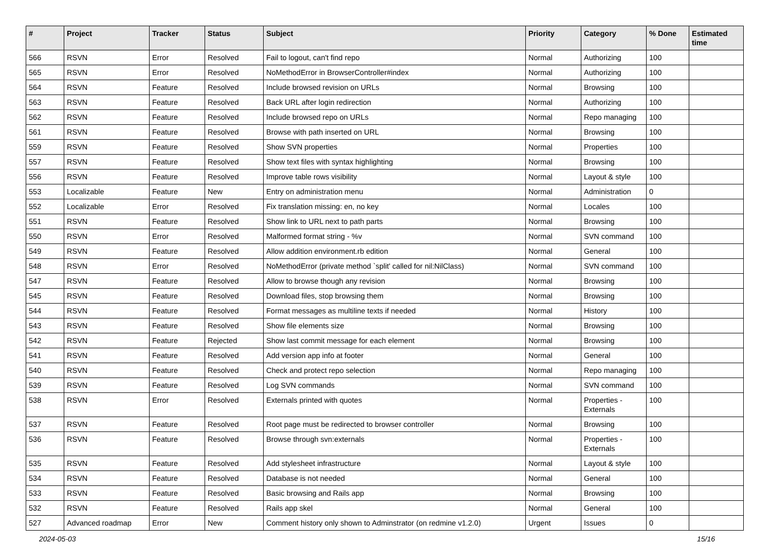| # | Project | Tracker | Status | Subject | Priority | Category | % Done | Estimated time |
| --- | --- | --- | --- | --- | --- | --- | --- | --- |
| 566 | RSVN | Error | Resolved | Fail to logout, can't find repo | Normal | Authorizing | 100 | |
| 565 | RSVN | Error | Resolved | NoMethodError in BrowserController#index | Normal | Authorizing | 100 | |
| 564 | RSVN | Feature | Resolved | Include browsed revision on URLs | Normal | Browsing | 100 | |
| 563 | RSVN | Feature | Resolved | Back URL after login redirection | Normal | Authorizing | 100 | |
| 562 | RSVN | Feature | Resolved | Include browsed repo on URLs | Normal | Repo managing | 100 | |
| 561 | RSVN | Feature | Resolved | Browse with path inserted on URL | Normal | Browsing | 100 | |
| 559 | RSVN | Feature | Resolved | Show SVN properties | Normal | Properties | 100 | |
| 557 | RSVN | Feature | Resolved | Show text files with syntax highlighting | Normal | Browsing | 100 | |
| 556 | RSVN | Feature | Resolved | Improve table rows visibility | Normal | Layout & style | 100 | |
| 553 | Localizable | Feature | New | Entry on administration menu | Normal | Administration | 0 | |
| 552 | Localizable | Error | Resolved | Fix translation missing: en, no key | Normal | Locales | 100 | |
| 551 | RSVN | Feature | Resolved | Show link to URL next to path parts | Normal | Browsing | 100 | |
| 550 | RSVN | Error | Resolved | Malformed format string - %v | Normal | SVN command | 100 | |
| 549 | RSVN | Feature | Resolved | Allow addition environment.rb edition | Normal | General | 100 | |
| 548 | RSVN | Error | Resolved | NoMethodError (private method `split' called for nil:NilClass) | Normal | SVN command | 100 | |
| 547 | RSVN | Feature | Resolved | Allow to browse though any revision | Normal | Browsing | 100 | |
| 545 | RSVN | Feature | Resolved | Download files, stop browsing them | Normal | Browsing | 100 | |
| 544 | RSVN | Feature | Resolved | Format messages as multiline texts if needed | Normal | History | 100 | |
| 543 | RSVN | Feature | Resolved | Show file elements size | Normal | Browsing | 100 | |
| 542 | RSVN | Feature | Rejected | Show last commit message for each element | Normal | Browsing | 100 | |
| 541 | RSVN | Feature | Resolved | Add version app info at footer | Normal | General | 100 | |
| 540 | RSVN | Feature | Resolved | Check and protect repo selection | Normal | Repo managing | 100 | |
| 539 | RSVN | Feature | Resolved | Log SVN commands | Normal | SVN command | 100 | |
| 538 | RSVN | Error | Resolved | Externals printed with quotes | Normal | Properties - Externals | 100 | |
| 537 | RSVN | Feature | Resolved | Root page must be redirected to browser controller | Normal | Browsing | 100 | |
| 536 | RSVN | Feature | Resolved | Browse through svn:externals | Normal | Properties - Externals | 100 | |
| 535 | RSVN | Feature | Resolved | Add stylesheet infrastructure | Normal | Layout & style | 100 | |
| 534 | RSVN | Feature | Resolved | Database is not needed | Normal | General | 100 | |
| 533 | RSVN | Feature | Resolved | Basic browsing and Rails app | Normal | Browsing | 100 | |
| 532 | RSVN | Feature | Resolved | Rails app skel | Normal | General | 100 | |
| 527 | Advanced roadmap | Error | New | Comment history only shown to Adminstrator (on redmine v1.2.0) | Urgent | Issues | 0 | |
2024-05-03 15/16